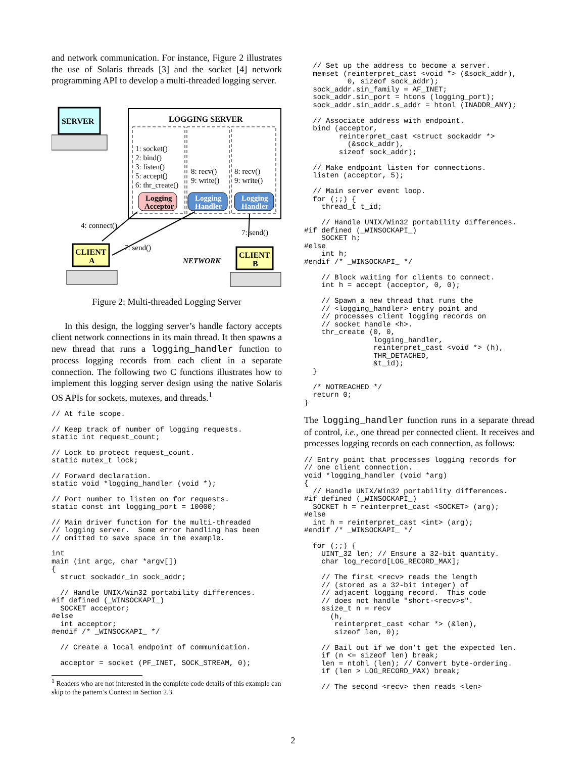and network communication. For instance, Figure 2 illustrates the use of Solaris threads [3] and the socket [4] network programming API to develop a multi-threaded logging server.
SERVER
LOGGING SERVER
1: socket()
2: bind()
3: listen()
5: accept()
6: thr_create()
8: recv()
9: write()
8: recv()
9: write()
Logging
Acceptor
Logging
Handler
Logging
Handler
4: connect()
7: send()
7: send()
NETWORK
CLIENT
A
CLIENT
B
Figure 2: Multi-threaded Logging Server
In this design, the logging server’s handle factory accepts client network connections in its main thread. It then spawns a new thread that runs a logging_handler function to process logging records from each client in a separate connection. The following two C functions illustrates how to implement this logging server design using the native Solaris OS APIs for sockets, mutexes, and threads.<sup>1</sup>
// At file scope.
// Keep track of number of logging requests.
static int request_count;
// Lock to protect request_count.
static mutex_t lock;
// Forward declaration.
static void *logging_handler (void *);
// Port number to listen on for requests.
static const int logging_port = 10000;
// Main driver function for the multi-threaded
// logging server.  Some error handling has been
// omitted to save space in the example.
int
main (int argc, char *argv[])
{
  struct sockaddr_in sock_addr;

  // Handle UNIX/Win32 portability differences.
#if defined (_WINSOCKAPI_)
  SOCKET acceptor;
#else
  int acceptor;
#endif /* _WINSOCKAPI_ */

  // Create a local endpoint of communication.

  acceptor = socket (PF_INET, SOCK_STREAM, 0);
<sup>1</sup> Readers who are not interested in the complete code details of this example can skip to the pattern’s Context in Section 2.3.
  // Set up the address to become a server.
  memset (reinterpret_cast <void *> (&sock_addr),
          0, sizeof sock_addr);
  sock_addr.sin_family = AF_INET;
  sock_addr.sin_port = htons (logging_port);
  sock_addr.sin_addr.s_addr = htonl (INADDR_ANY);

  // Associate address with endpoint.
  bind (acceptor,
        reinterpret_cast <struct sockaddr *>
          (&sock_addr),
        sizeof sock_addr);

  // Make endpoint listen for connections.
  listen (acceptor, 5);

  // Main server event loop.
  for (;;) {
    thread_t t_id;

    // Handle UNIX/Win32 portability differences.
#if defined (_WINSOCKAPI_)
    SOCKET h;
#else
    int h;
#endif /* _WINSOCKAPI_ */

    // Block waiting for clients to connect.
    int h = accept (acceptor, 0, 0);

    // Spawn a new thread that runs the
    // <logging_handler> entry point and
    // processes client logging records on
    // socket handle <h>.
    thr_create (0, 0,
                logging_handler,
                reinterpret_cast <void *> (h),
                THR_DETACHED,
                &t_id);
  }

  /* NOTREACHED */
  return 0;
}
The logging_handler function runs in a separate thread of control, i.e., one thread per connected client. It receives and processes logging records on each connection, as follows:
// Entry point that processes logging records for
// one client connection.
void *logging_handler (void *arg)
{
  // Handle UNIX/Win32 portability differences.
#if defined (_WINSOCKAPI_)
  SOCKET h = reinterpret_cast <SOCKET> (arg);
#else
  int h = reinterpret_cast <int> (arg);
#endif /* _WINSOCKAPI_ */

  for (;;) {
    UINT_32 len; // Ensure a 32-bit quantity.
    char log_record[LOG_RECORD_MAX];

    // The first <recv> reads the length
    // (stored as a 32-bit integer) of
    // adjacent logging record.  This code
    // does not handle "short-<recv>s".
    ssize_t n = recv
      (h,
       reinterpret_cast <char *> (&len),
       sizeof len, 0);

    // Bail out if we don’t get the expected len.
    if (n <= sizeof len) break;
    len = ntohl (len); // Convert byte-ordering.
    if (len > LOG_RECORD_MAX) break;

    // The second <recv> then reads <len>
2